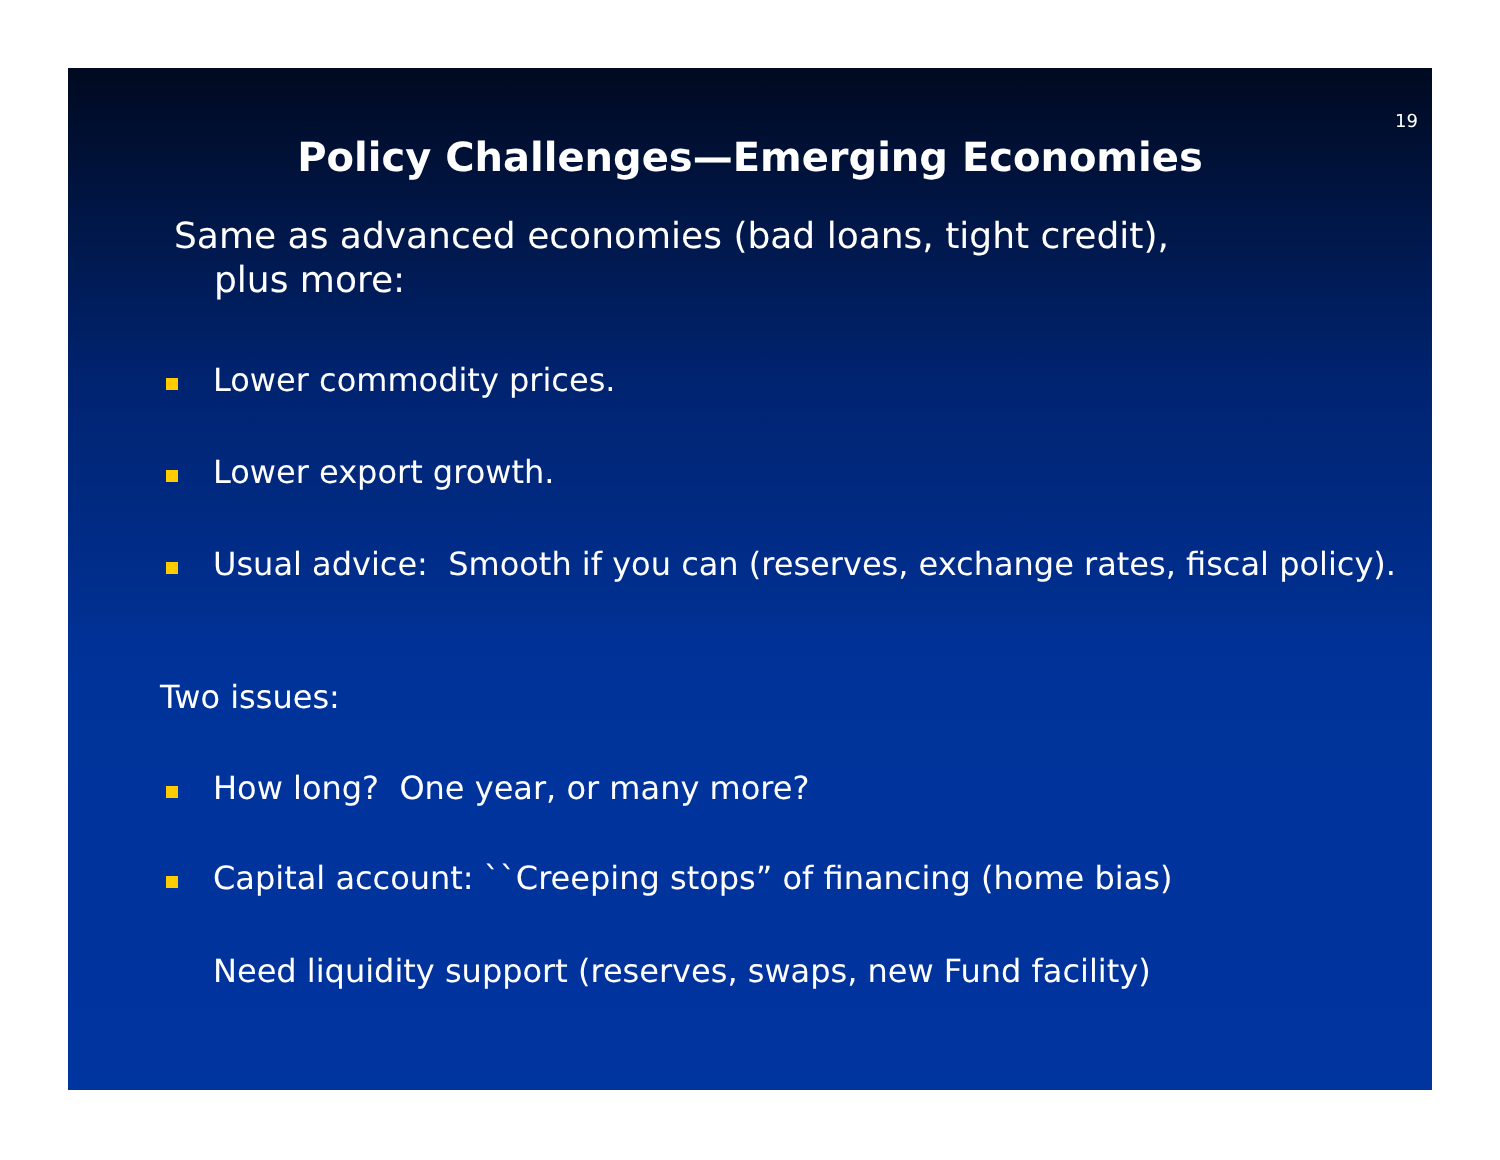19
Policy Challenges—Emerging Economies
Same as advanced economies (bad loans, tight credit),
plus more:
Lower commodity prices.
Lower export growth.
Usual advice: Smooth if you can (reserves, exchange rates, fiscal policy).
Two issues:
How long? One year, or many more?
Capital account: ``Creeping stops” of financing (home bias)
Need liquidity support (reserves, swaps, new Fund facility)